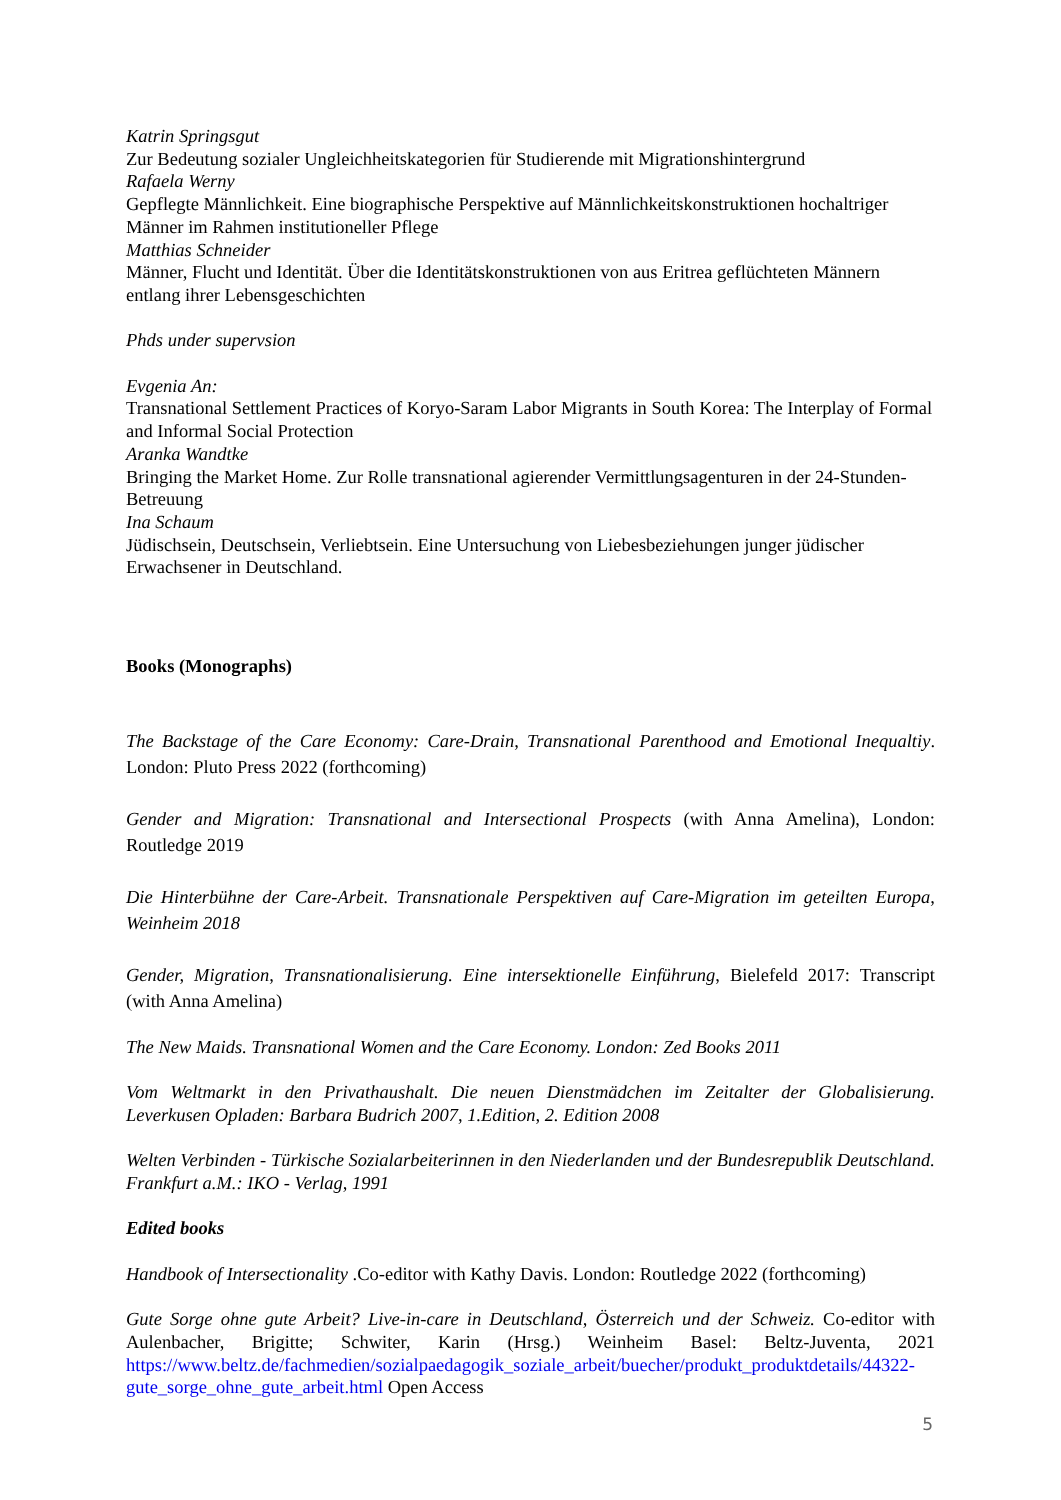Katrin Springsgut
Zur Bedeutung sozialer Ungleichheitskategorien für Studierende mit Migrationshintergrund
Rafaela Werny
Gepflegte Männlichkeit. Eine biographische Perspektive auf Männlichkeitskonstruktionen hochaltriger Männer im Rahmen institutioneller Pflege
Matthias Schneider
Männer, Flucht und Identität. Über die Identitätskonstruktionen von aus Eritrea geflüchteten Männern entlang ihrer Lebensgeschichten
Phds under supervsion
Evgenia An:
Transnational Settlement Practices of Koryo-Saram Labor Migrants in South Korea: The Interplay of Formal and Informal Social Protection
Aranka Wandtke
Bringing the Market Home. Zur Rolle transnational agierender Vermittlungsagenturen in der 24-Stunden-Betreuung
Ina Schaum
Jüdischsein, Deutschsein, Verliebtsein. Eine Untersuchung von Liebesbeziehungen junger jüdischer Erwachsener in Deutschland.
Books (Monographs)
The Backstage of the Care Economy: Care-Drain, Transnational Parenthood and Emotional Inequaltiy. London: Pluto Press 2022 (forthcoming)
Gender and Migration: Transnational and Intersectional Prospects (with Anna Amelina), London: Routledge 2019
Die Hinterbühne der Care-Arbeit. Transnationale Perspektiven auf Care-Migration im geteilten Europa, Weinheim 2018
Gender, Migration, Transnationalisierung. Eine intersektionelle Einführung, Bielefeld 2017: Transcript (with Anna Amelina)
The New Maids. Transnational Women and the Care Economy. London: Zed Books 2011
Vom Weltmarkt in den Privathaushalt. Die neuen Dienstmädchen im Zeitalter der Globalisierung. Leverkusen Opladen: Barbara Budrich 2007, 1.Edition, 2. Edition 2008
Welten Verbinden - Türkische Sozialarbeiterinnen in den Niederlanden und der Bundesrepublik Deutschland. Frankfurt a.M.: IKO - Verlag, 1991
Edited books
Handbook of Intersectionality .Co-editor with Kathy Davis. London: Routledge 2022 (forthcoming)
Gute Sorge ohne gute Arbeit? Live-in-care in Deutschland, Österreich und der Schweiz. Co-editor with Aulenbacher, Brigitte; Schwiter, Karin (Hrsg.) Weinheim Basel: Beltz-Juventa, 2021 https://www.beltz.de/fachmedien/sozialpaedagogik_soziale_arbeit/buecher/produkt_produktdetails/44322-gute_sorge_ohne_gute_arbeit.html Open Access
5